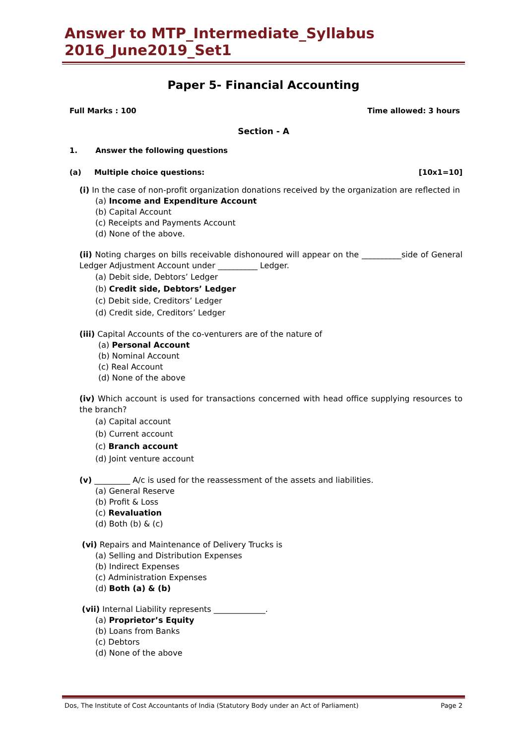Answer to MTP_Intermediate_Syllabus 2016_June2019_Set1
Paper 5- Financial Accounting
Full Marks : 100 Time allowed: 3 hours
Section - A
1. Answer the following questions
(a) Multiple choice questions: [10x1=10]
(i) In the case of non-profit organization donations received by the organization are reflected in
(a) Income and Expenditure Account
(b) Capital Account
(c) Receipts and Payments Account
(d) None of the above.
(ii) Noting charges on bills receivable dishonoured will appear on the __________side of General Ledger Adjustment Account under __________ Ledger.
(a) Debit side, Debtors’ Ledger
(b) Credit side, Debtors’ Ledger
(c) Debit side, Creditors’ Ledger
(d) Credit side, Creditors’ Ledger
(iii) Capital Accounts of the co-venturers are of the nature of
(a) Personal Account
(b) Nominal Account
(c) Real Account
(d) None of the above
(iv) Which account is used for transactions concerned with head office supplying resources to the branch?
(a) Capital account
(b) Current account
(c) Branch account
(d) Joint venture account
(v) _________ A/c is used for the reassessment of the assets and liabilities.
(a) General Reserve
(b) Profit & Loss
(c) Revaluation
(d) Both (b) & (c)
(vi) Repairs and Maintenance of Delivery Trucks is
(a) Selling and Distribution Expenses
(b) Indirect Expenses
(c) Administration Expenses
(d) Both (a) & (b)
(vii) Internal Liability represents _____________.
(a) Proprietor’s Equity
(b) Loans from Banks
(c) Debtors
(d) None of the above
Dos, The Institute of Cost Accountants of India (Statutory Body under an Act of Parliament) Page 2